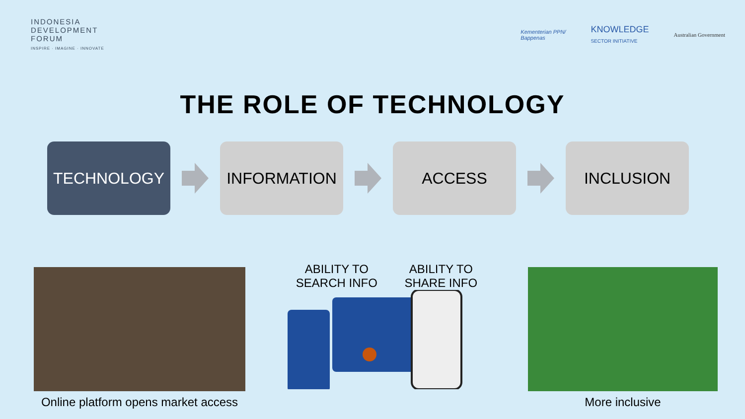INDONESIA
DEVELOPMENT
FORUM
INSPIRE · IMAGINE · INNOVATE
Kementerian PPN/
Bappenas KNOWLEDGE
SECTOR INITIATIVE Australian Government
THE ROLE OF TECHNOLOGY
TECHNOLOGY INFORMATION ACCESS INCLUSION
Online platform opens market access
ABILITY TO
SEARCH INFO ABILITY TO
SHARE INFO
More inclusive